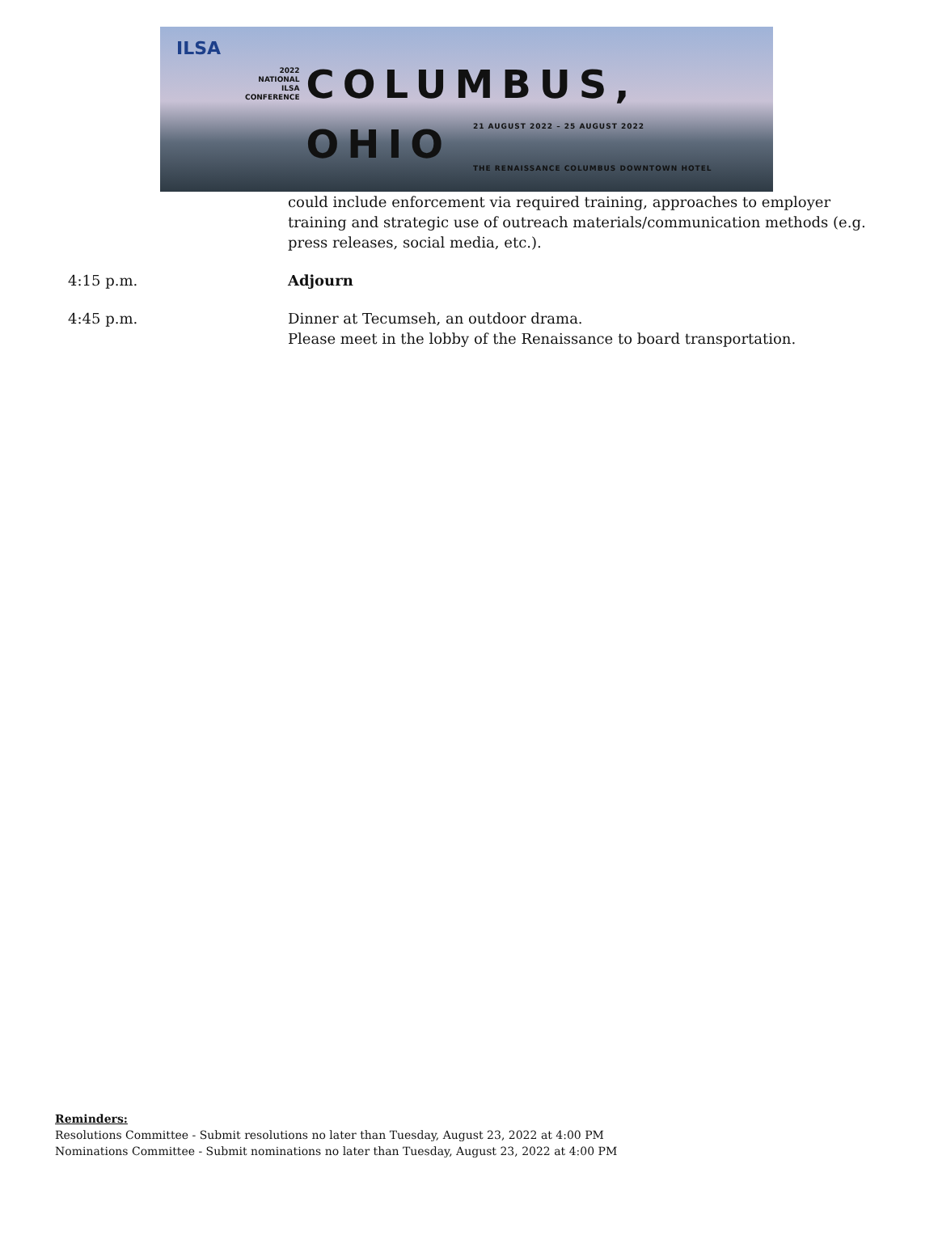ILSA
2022
NATIONAL
ILSA
CONFERENCE
COLUMBUS,
OHIO 21 AUGUST 2022 – 25 AUGUST 2022
THE RENAISSANCE COLUMBUS DOWNTOWN HOTEL
could include enforcement via required training, approaches to employer training and strategic use of outreach materials/communication methods (e.g. press releases, social media, etc.).
4:15 p.m. Adjourn
4:45 p.m. Dinner at Tecumseh, an outdoor drama.
Please meet in the lobby of the Renaissance to board transportation.
Reminders:
Resolutions Committee - Submit resolutions no later than Tuesday, August 23, 2022 at 4:00 PM
Nominations Committee - Submit nominations no later than Tuesday, August 23, 2022 at 4:00 PM